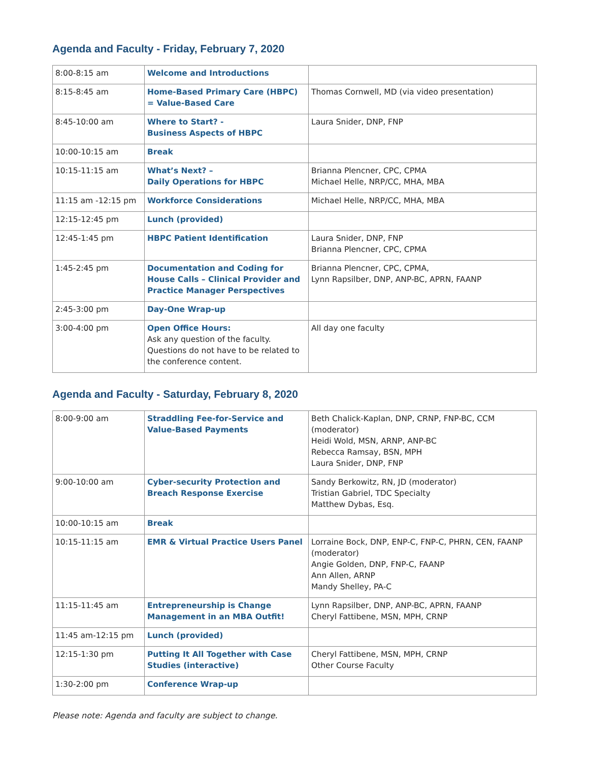Agenda and Faculty - Friday, February 7, 2020
| 8:00-8:15 am | Welcome and Introductions | |
| 8:15-8:45 am | Home-Based Primary Care (HBPC) = Value-Based Care | Thomas Cornwell, MD (via video presentation) |
| 8:45-10:00 am | Where to Start? - Business Aspects of HBPC | Laura Snider, DNP, FNP |
| 10:00-10:15 am | Break | |
| 10:15-11:15 am | What’s Next? – Daily Operations for HBPC | Brianna Plencner, CPC, CPMA Michael Helle, NRP/CC, MHA, MBA |
| 11:15 am -12:15 pm | Workforce Considerations | Michael Helle, NRP/CC, MHA, MBA |
| 12:15-12:45 pm | Lunch (provided) | |
| 12:45-1:45 pm | HBPC Patient Identification | Laura Snider, DNP, FNP Brianna Plencner, CPC, CPMA |
| 1:45-2:45 pm | Documentation and Coding for House Calls – Clinical Provider and Practice Manager Perspectives | Brianna Plencner, CPC, CPMA, Lynn Rapsilber, DNP, ANP-BC, APRN, FAANP |
| 2:45-3:00 pm | Day-One Wrap-up | |
| 3:00-4:00 pm | Open Office Hours: Ask any question of the faculty. Questions do not have to be related to the conference content. | All day one faculty |
Agenda and Faculty - Saturday, February 8, 2020
| 8:00-9:00 am | Straddling Fee-for-Service and Value-Based Payments | Beth Chalick-Kaplan, DNP, CRNP, FNP-BC, CCM (moderator) Heidi Wold, MSN, ARNP, ANP-BC Rebecca Ramsay, BSN, MPH Laura Snider, DNP, FNP |
| 9:00-10:00 am | Cyber-security Protection and Breach Response Exercise | Sandy Berkowitz, RN, JD (moderator) Tristian Gabriel, TDC Specialty Matthew Dybas, Esq. |
| 10:00-10:15 am | Break | |
| 10:15-11:15 am | EMR & Virtual Practice Users Panel | Lorraine Bock, DNP, ENP-C, FNP-C, PHRN, CEN, FAANP (moderator) Angie Golden, DNP, FNP-C, FAANP Ann Allen, ARNP Mandy Shelley, PA-C |
| 11:15-11:45 am | Entrepreneurship is Change Management in an MBA Outfit! | Lynn Rapsilber, DNP, ANP-BC, APRN, FAANP Cheryl Fattibene, MSN, MPH, CRNP |
| 11:45 am-12:15 pm | Lunch (provided) | |
| 12:15-1:30 pm | Putting It All Together with Case Studies (interactive) | Cheryl Fattibene, MSN, MPH, CRNP Other Course Faculty |
| 1:30-2:00 pm | Conference Wrap-up | |
Please note: Agenda and faculty are subject to change.